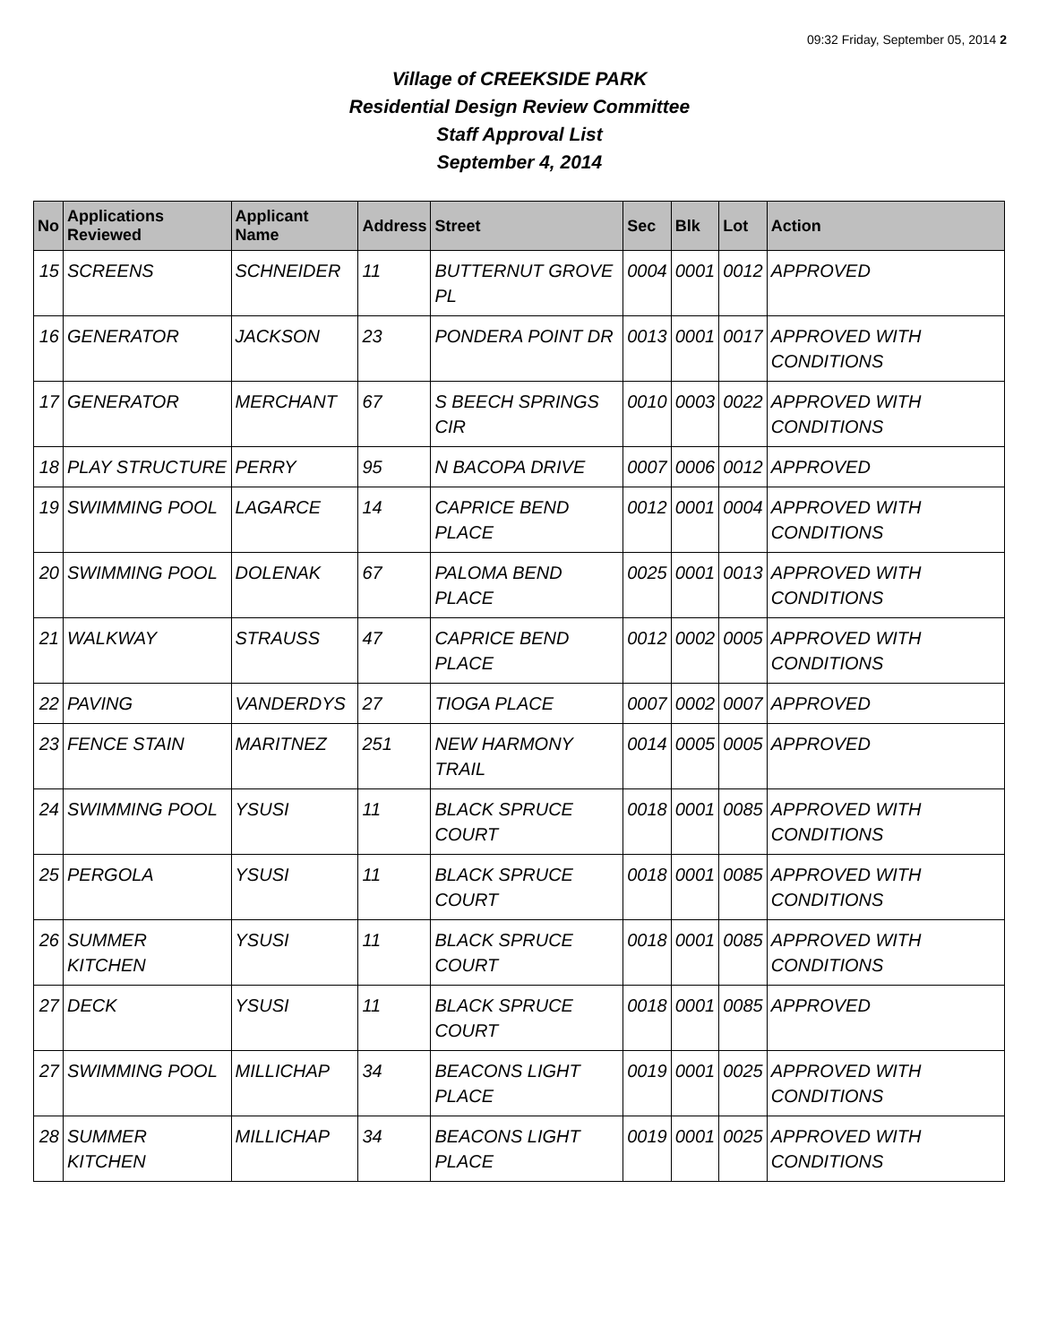09:32 Friday, September 05, 2014 2
Village of CREEKSIDE PARK
Residential Design Review Committee
Staff Approval List
September 4, 2014
| No | Applications Reviewed | Applicant Name | Address | Street | Sec | Blk | Lot | Action |
| --- | --- | --- | --- | --- | --- | --- | --- | --- |
| 15 | SCREENS | SCHNEIDER | 11 | BUTTERNUT GROVE PL | 0004 | 0001 | 0012 | APPROVED |
| 16 | GENERATOR | JACKSON | 23 | PONDERA POINT DR | 0013 | 0001 | 0017 | APPROVED WITH CONDITIONS |
| 17 | GENERATOR | MERCHANT | 67 | S BEECH SPRINGS CIR | 0010 | 0003 | 0022 | APPROVED WITH CONDITIONS |
| 18 | PLAY STRUCTURE | PERRY | 95 | N BACOPA DRIVE | 0007 | 0006 | 0012 | APPROVED |
| 19 | SWIMMING POOL | LAGARCE | 14 | CAPRICE BEND PLACE | 0012 | 0001 | 0004 | APPROVED WITH CONDITIONS |
| 20 | SWIMMING POOL | DOLENAK | 67 | PALOMA BEND PLACE | 0025 | 0001 | 0013 | APPROVED WITH CONDITIONS |
| 21 | WALKWAY | STRAUSS | 47 | CAPRICE BEND PLACE | 0012 | 0002 | 0005 | APPROVED WITH CONDITIONS |
| 22 | PAVING | VANDERDYS | 27 | TIOGA PLACE | 0007 | 0002 | 0007 | APPROVED |
| 23 | FENCE STAIN | MARITNEZ | 251 | NEW HARMONY TRAIL | 0014 | 0005 | 0005 | APPROVED |
| 24 | SWIMMING POOL | YSUSI | 11 | BLACK SPRUCE COURT | 0018 | 0001 | 0085 | APPROVED WITH CONDITIONS |
| 25 | PERGOLA | YSUSI | 11 | BLACK SPRUCE COURT | 0018 | 0001 | 0085 | APPROVED WITH CONDITIONS |
| 26 | SUMMER KITCHEN | YSUSI | 11 | BLACK SPRUCE COURT | 0018 | 0001 | 0085 | APPROVED WITH CONDITIONS |
| 27 | DECK | YSUSI | 11 | BLACK SPRUCE COURT | 0018 | 0001 | 0085 | APPROVED |
| 27 | SWIMMING POOL | MILLICHAP | 34 | BEACONS LIGHT PLACE | 0019 | 0001 | 0025 | APPROVED WITH CONDITIONS |
| 28 | SUMMER KITCHEN | MILLICHAP | 34 | BEACONS LIGHT PLACE | 0019 | 0001 | 0025 | APPROVED WITH CONDITIONS |